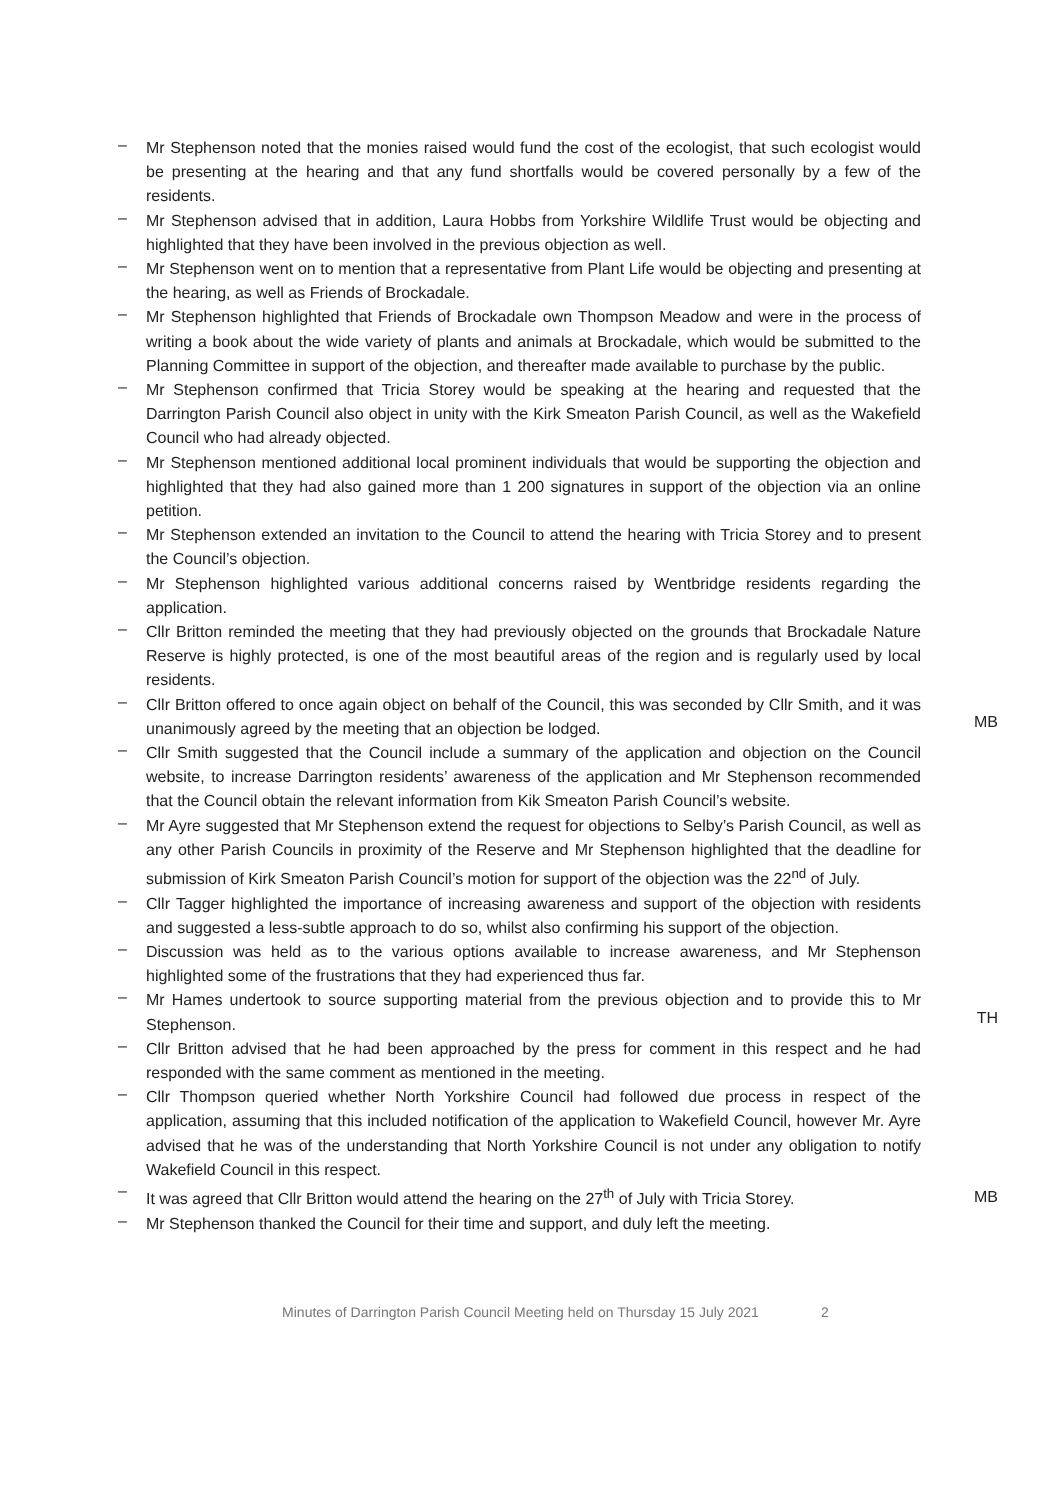–
Mr Stephenson noted that the monies raised would fund the cost of the ecologist, that such ecologist would be presenting at the hearing and that any fund shortfalls would be covered personally by a few of the residents.
–
Mr Stephenson advised that in addition, Laura Hobbs from Yorkshire Wildlife Trust would be objecting and highlighted that they have been involved in the previous objection as well.
–
Mr Stephenson went on to mention that a representative from Plant Life would be objecting and presenting at the hearing, as well as Friends of Brockadale.
–
Mr Stephenson highlighted that Friends of Brockadale own Thompson Meadow and were in the process of writing a book about the wide variety of plants and animals at Brockadale, which would be submitted to the Planning Committee in support of the objection, and thereafter made available to purchase by the public.
–
Mr Stephenson confirmed that Tricia Storey would be speaking at the hearing and requested that the Darrington Parish Council also object in unity with the Kirk Smeaton Parish Council, as well as the Wakefield Council who had already objected.
–
Mr Stephenson mentioned additional local prominent individuals that would be supporting the objection and highlighted that they had also gained more than 1 200 signatures in support of the objection via an online petition.
–
Mr Stephenson extended an invitation to the Council to attend the hearing with Tricia Storey and to present the Council’s objection.
–
Mr Stephenson highlighted various additional concerns raised by Wentbridge residents regarding the application.
–
Cllr Britton reminded the meeting that they had previously objected on the grounds that Brockadale Nature Reserve is highly protected, is one of the most beautiful areas of the region and is regularly used by local residents.
–
Cllr Britton offered to once again object on behalf of the Council, this was seconded by Cllr Smith, and it was unanimously agreed by the meeting that an objection be lodged.
MB
–
Cllr Smith suggested that the Council include a summary of the application and objection on the Council website, to increase Darrington residents’ awareness of the application and Mr Stephenson recommended that the Council obtain the relevant information from Kik Smeaton Parish Council’s website.
–
Mr Ayre suggested that Mr Stephenson extend the request for objections to Selby’s Parish Council, as well as any other Parish Councils in proximity of the Reserve and Mr Stephenson highlighted that the deadline for submission of Kirk Smeaton Parish Council’s motion for support of the objection was the 22<sup>nd</sup> of July.
–
Cllr Tagger highlighted the importance of increasing awareness and support of the objection with residents and suggested a less-subtle approach to do so, whilst also confirming his support of the objection.
–
Discussion was held as to the various options available to increase awareness, and Mr Stephenson highlighted some of the frustrations that they had experienced thus far.
–
Mr Hames undertook to source supporting material from the previous objection and to provide this to Mr Stephenson.
TH
–
Cllr Britton advised that he had been approached by the press for comment in this respect and he had responded with the same comment as mentioned in the meeting.
–
Cllr Thompson queried whether North Yorkshire Council had followed due process in respect of the application, assuming that this included notification of the application to Wakefield Council, however Mr. Ayre advised that he was of the understanding that North Yorkshire Council is not under any obligation to notify Wakefield Council in this respect.
–
It was agreed that Cllr Britton would attend the hearing on the 27<sup>th</sup> of July with Tricia Storey.
MB
–
Mr Stephenson thanked the Council for their time and support, and duly left the meeting.
Minutes of Darrington Parish Council Meeting held on Thursday 15 July 2021 2